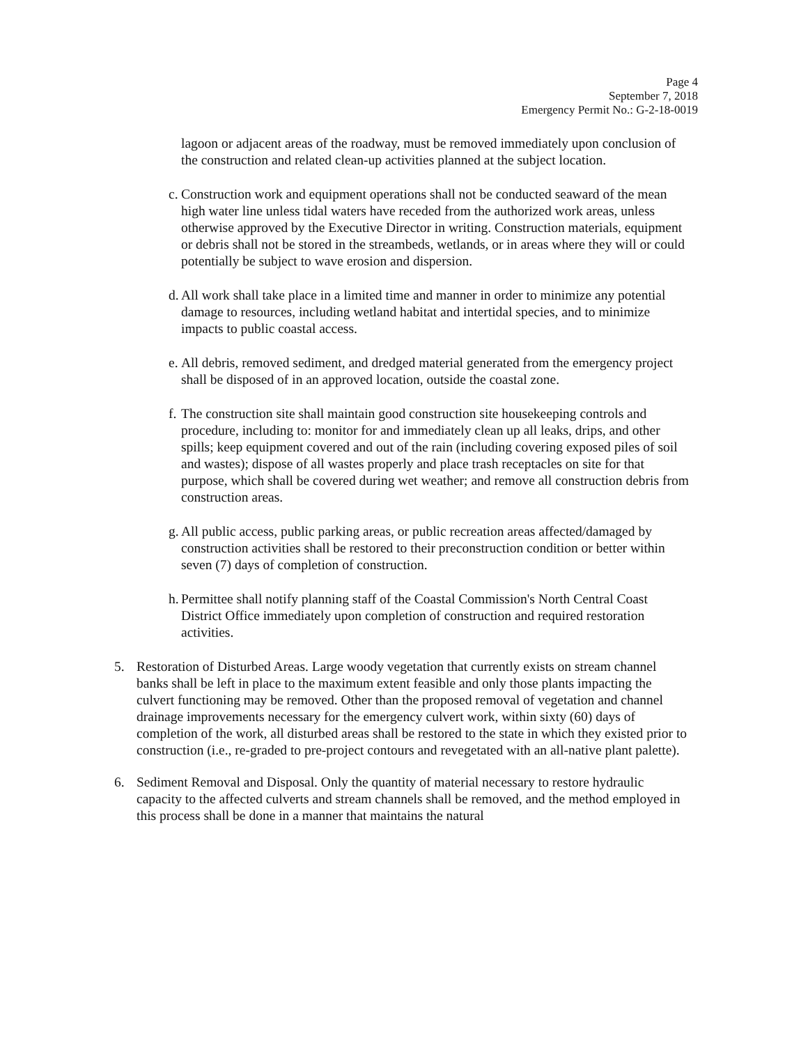Page 4
September 7, 2018
Emergency Permit No.: G-2-18-0019
lagoon or adjacent areas of the roadway, must be removed immediately upon conclusion of the construction and related clean-up activities planned at the subject location.
c. Construction work and equipment operations shall not be conducted seaward of the mean high water line unless tidal waters have receded from the authorized work areas, unless otherwise approved by the Executive Director in writing. Construction materials, equipment or debris shall not be stored in the streambeds, wetlands, or in areas where they will or could potentially be subject to wave erosion and dispersion.
d. All work shall take place in a limited time and manner in order to minimize any potential damage to resources, including wetland habitat and intertidal species, and to minimize impacts to public coastal access.
e. All debris, removed sediment, and dredged material generated from the emergency project shall be disposed of in an approved location, outside the coastal zone.
f. The construction site shall maintain good construction site housekeeping controls and procedure, including to: monitor for and immediately clean up all leaks, drips, and other spills; keep equipment covered and out of the rain (including covering exposed piles of soil and wastes); dispose of all wastes properly and place trash receptacles on site for that purpose, which shall be covered during wet weather; and remove all construction debris from construction areas.
g. All public access, public parking areas, or public recreation areas affected/damaged by construction activities shall be restored to their preconstruction condition or better within seven (7) days of completion of construction.
h. Permittee shall notify planning staff of the Coastal Commission's North Central Coast District Office immediately upon completion of construction and required restoration activities.
5. Restoration of Disturbed Areas. Large woody vegetation that currently exists on stream channel banks shall be left in place to the maximum extent feasible and only those plants impacting the culvert functioning may be removed. Other than the proposed removal of vegetation and channel drainage improvements necessary for the emergency culvert work, within sixty (60) days of completion of the work, all disturbed areas shall be restored to the state in which they existed prior to construction (i.e., re-graded to pre-project contours and revegetated with an all-native plant palette).
6. Sediment Removal and Disposal. Only the quantity of material necessary to restore hydraulic capacity to the affected culverts and stream channels shall be removed, and the method employed in this process shall be done in a manner that maintains the natural